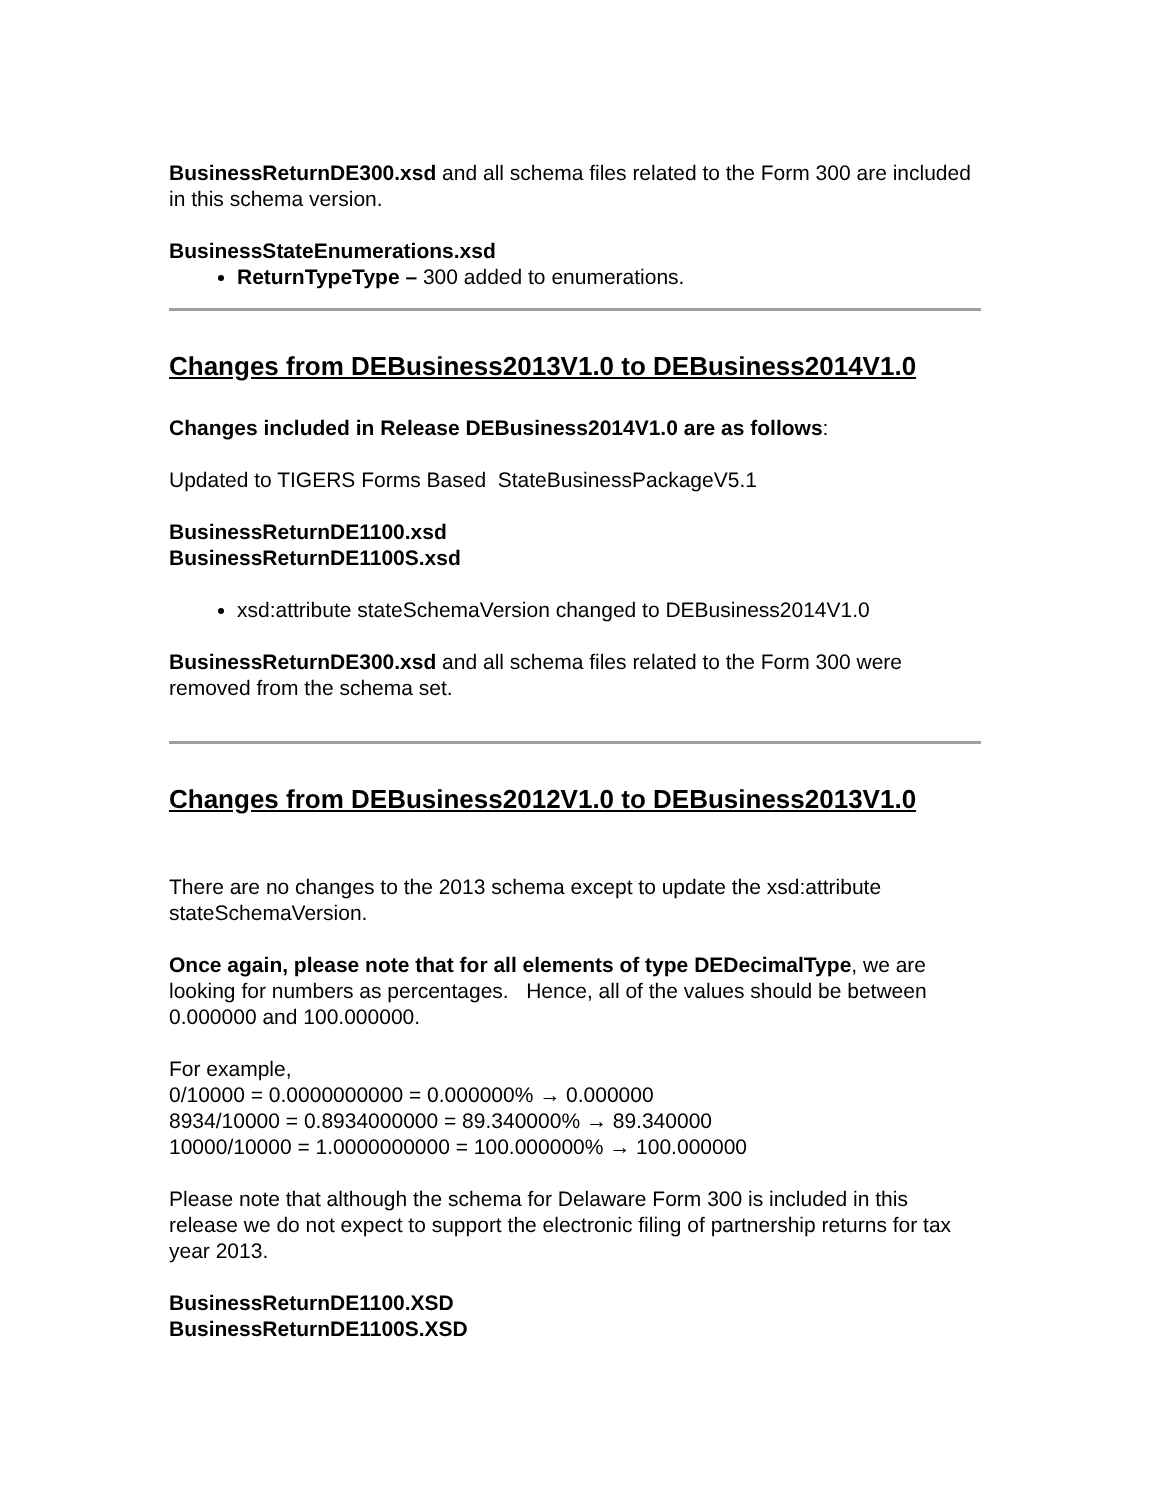BusinessReturnDE300.xsd and all schema files related to the Form 300 are included in this schema version.
BusinessStateEnumerations.xsd
ReturnTypeType – 300 added to enumerations.
Changes from DEBusiness2013V1.0 to DEBusiness2014V1.0
Changes included in Release DEBusiness2014V1.0 are as follows:
Updated to TIGERS Forms Based StateBusinessPackageV5.1
BusinessReturnDE1100.xsd
BusinessReturnDE1100S.xsd
xsd:attribute stateSchemaVersion changed to DEBusiness2014V1.0
BusinessReturnDE300.xsd and all schema files related to the Form 300 were removed from the schema set.
Changes from DEBusiness2012V1.0 to DEBusiness2013V1.0
There are no changes to the 2013 schema except to update the xsd:attribute stateSchemaVersion.
Once again, please note that for all elements of type DEDecimalType, we are looking for numbers as percentages. Hence, all of the values should be between 0.000000 and 100.000000.
For example,
0/10000 = 0.0000000000 = 0.000000% → 0.000000
8934/10000 = 0.8934000000 = 89.340000% → 89.340000
10000/10000 = 1.0000000000 = 100.000000% → 100.000000
Please note that although the schema for Delaware Form 300 is included in this release we do not expect to support the electronic filing of partnership returns for tax year 2013.
BusinessReturnDE1100.XSD
BusinessReturnDE1100S.XSD